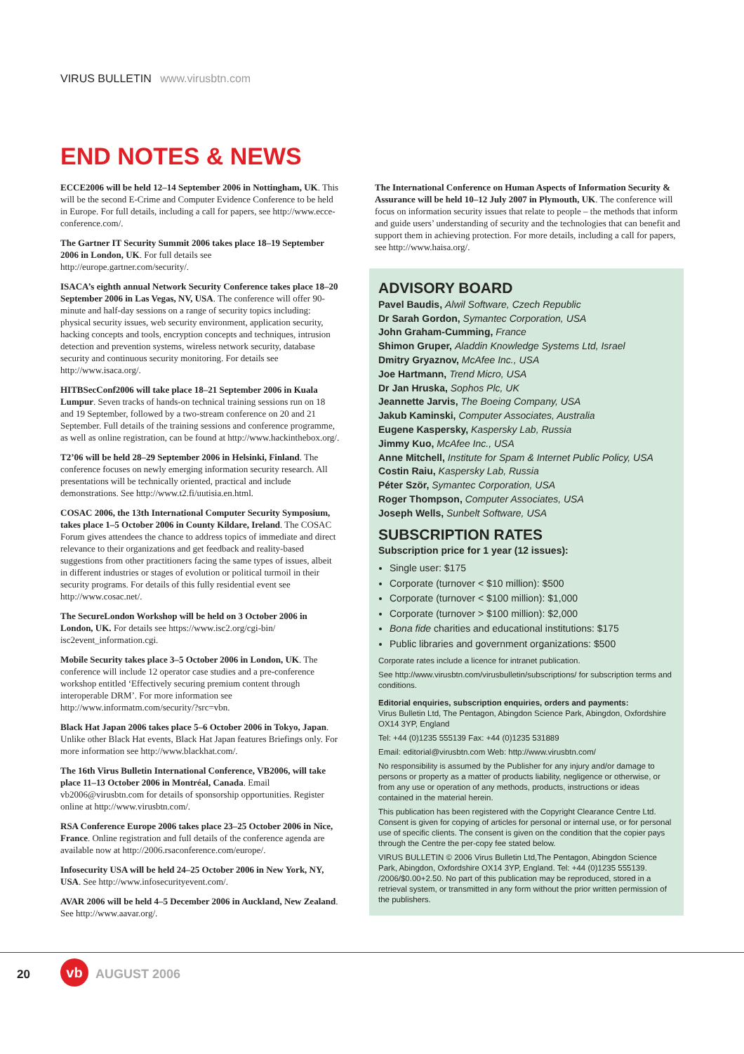VIRUS BULLETIN www.virusbtn.com
END NOTES & NEWS
ECCE2006 will be held 12–14 September 2006 in Nottingham, UK. This will be the second E-Crime and Computer Evidence Conference to be held in Europe. For full details, including a call for papers, see http://www.ecce-conference.com/.
The Gartner IT Security Summit 2006 takes place 18–19 September 2006 in London, UK. For full details see http://europe.gartner.com/security/.
ISACA’s eighth annual Network Security Conference takes place 18–20 September 2006 in Las Vegas, NV, USA. The conference will offer 90-minute and half-day sessions on a range of security topics including: physical security issues, web security environment, application security, hacking concepts and tools, encryption concepts and techniques, intrusion detection and prevention systems, wireless network security, database security and continuous security monitoring. For details see http://www.isaca.org/.
HITBSecConf2006 will take place 18–21 September 2006 in Kuala Lumpur. Seven tracks of hands-on technical training sessions run on 18 and 19 September, followed by a two-stream conference on 20 and 21 September. Full details of the training sessions and conference programme, as well as online registration, can be found at http://www.hackinthebox.org/.
T2’06 will be held 28–29 September 2006 in Helsinki, Finland. The conference focuses on newly emerging information security research. All presentations will be technically oriented, practical and include demonstrations. See http://www.t2.fi/uutisia.en.html.
COSAC 2006, the 13th International Computer Security Symposium, takes place 1–5 October 2006 in County Kildare, Ireland. The COSAC Forum gives attendees the chance to address topics of immediate and direct relevance to their organizations and get feedback and reality-based suggestions from other practitioners facing the same types of issues, albeit in different industries or stages of evolution or political turmoil in their security programs. For details of this fully residential event see http://www.cosac.net/.
The SecureLondon Workshop will be held on 3 October 2006 in London, UK. For details see https://www.isc2.org/cgi-bin/ isc2event_information.cgi.
Mobile Security takes place 3–5 October 2006 in London, UK. The conference will include 12 operator case studies and a pre-conference workshop entitled ‘Effectively securing premium content through interoperable DRM’. For more information see http://www.informatm.com/security/?src=vbn.
Black Hat Japan 2006 takes place 5–6 October 2006 in Tokyo, Japan. Unlike other Black Hat events, Black Hat Japan features Briefings only. For more information see http://www.blackhat.com/.
The 16th Virus Bulletin International Conference, VB2006, will take place 11–13 October 2006 in Montréal, Canada. Email vb2006@virusbtn.com for details of sponsorship opportunities. Register online at http://www.virusbtn.com/.
RSA Conference Europe 2006 takes place 23–25 October 2006 in Nice, France. Online registration and full details of the conference agenda are available now at http://2006.rsaconference.com/europe/.
Infosecurity USA will be held 24–25 October 2006 in New York, NY, USA. See http://www.infosecurityevent.com/.
AVAR 2006 will be held 4–5 December 2006 in Auckland, New Zealand. See http://www.aavar.org/.
The International Conference on Human Aspects of Information Security & Assurance will be held 10–12 July 2007 in Plymouth, UK. The conference will focus on information security issues that relate to people – the methods that inform and guide users’ understanding of security and the technologies that can benefit and support them in achieving protection. For more details, including a call for papers, see http://www.haisa.org/.
ADVISORY BOARD
Pavel Baudis, Alwil Software, Czech Republic
Dr Sarah Gordon, Symantec Corporation, USA
John Graham-Cumming, France
Shimon Gruper, Aladdin Knowledge Systems Ltd, Israel
Dmitry Gryaznov, McAfee Inc., USA
Joe Hartmann, Trend Micro, USA
Dr Jan Hruska, Sophos Plc, UK
Jeannette Jarvis, The Boeing Company, USA
Jakub Kaminski, Computer Associates, Australia
Eugene Kaspersky, Kaspersky Lab, Russia
Jimmy Kuo, McAfee Inc., USA
Anne Mitchell, Institute for Spam & Internet Public Policy, USA
Costin Raiu, Kaspersky Lab, Russia
Péter Ször, Symantec Corporation, USA
Roger Thompson, Computer Associates, USA
Joseph Wells, Sunbelt Software, USA
SUBSCRIPTION RATES
Subscription price for 1 year (12 issues):
Single user: $175
Corporate (turnover < $10 million): $500
Corporate (turnover < $100 million): $1,000
Corporate (turnover > $100 million): $2,000
Bona fide charities and educational institutions: $175
Public libraries and government organizations: $500
Corporate rates include a licence for intranet publication.
See http://www.virusbtn.com/virusbulletin/subscriptions/ for subscription terms and conditions.
Editorial enquiries, subscription enquiries, orders and payments:
Virus Bulletin Ltd, The Pentagon, Abingdon Science Park, Abingdon, Oxfordshire OX14 3YP, England
Tel: +44 (0)1235 555139 Fax: +44 (0)1235 531889
Email: editorial@virusbtn.com Web: http://www.virusbtn.com/
No responsibility is assumed by the Publisher for any injury and/or damage to persons or property as a matter of products liability, negligence or otherwise, or from any use or operation of any methods, products, instructions or ideas contained in the material herein.
This publication has been registered with the Copyright Clearance Centre Ltd. Consent is given for copying of articles for personal or internal use, or for personal use of specific clients. The consent is given on the condition that the copier pays through the Centre the per-copy fee stated below.
VIRUS BULLETIN © 2006 Virus Bulletin Ltd,The Pentagon, Abingdon Science Park, Abingdon, Oxfordshire OX14 3YP, England. Tel: +44 (0)1235 555139. /2006/$0.00+2.50. No part of this publication may be reproduced, stored in a retrieval system, or transmitted in any form without the prior written permission of the publishers.
20 vb AUGUST 2006